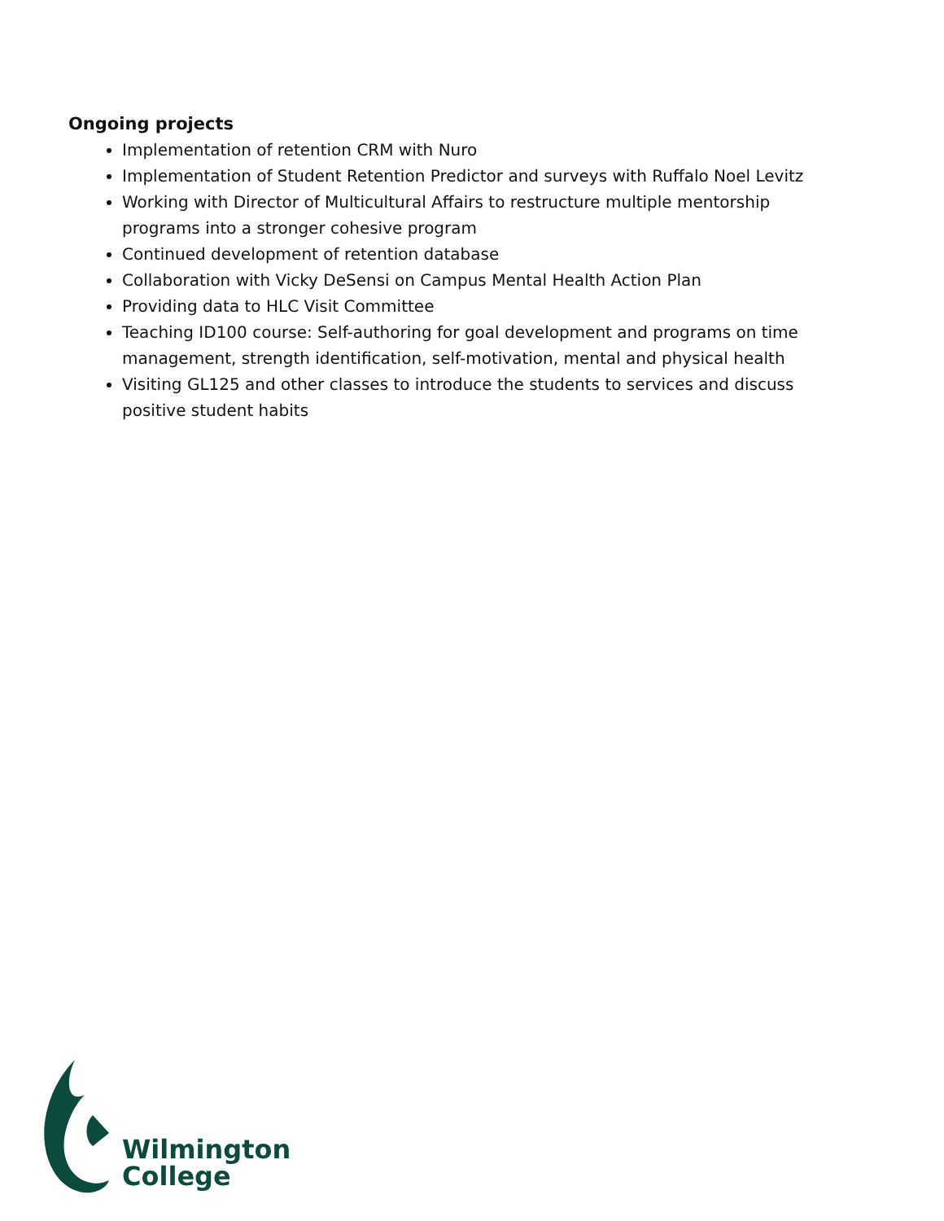Ongoing projects
Implementation of retention CRM with Nuro
Implementation of Student Retention Predictor and surveys with Ruffalo Noel Levitz
Working with Director of Multicultural Affairs to restructure multiple mentorship programs into a stronger cohesive program
Continued development of retention database
Collaboration with Vicky DeSensi on Campus Mental Health Action Plan
Providing data to HLC Visit Committee
Teaching ID100 course: Self-authoring for goal development and programs on time management, strength identification, self-motivation, mental and physical health
Visiting GL125 and other classes to introduce the students to services and discuss positive student habits
Wilmington
College